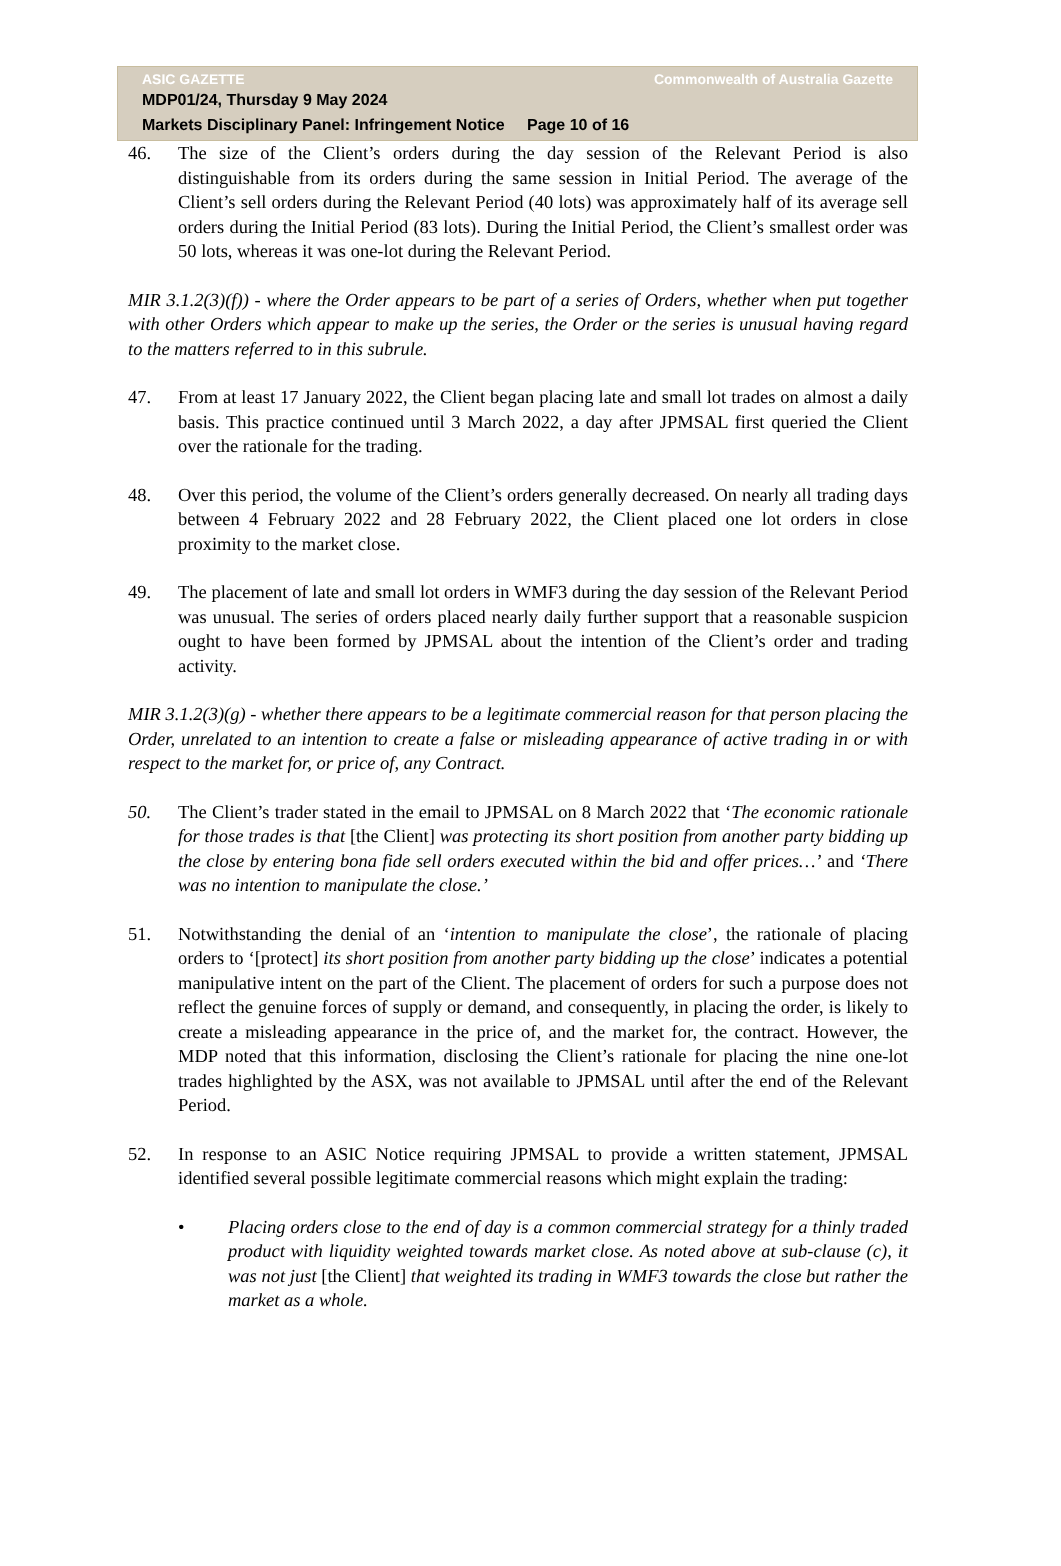ASIC GAZETTE Commonwealth of Australia Gazette
MDP01/24, Thursday 9 May 2024
Markets Disciplinary Panel: Infringement Notice Page 10 of 16
46. The size of the Client’s orders during the day session of the Relevant Period is also distinguishable from its orders during the same session in Initial Period. The average of the Client’s sell orders during the Relevant Period (40 lots) was approximately half of its average sell orders during the Initial Period (83 lots). During the Initial Period, the Client’s smallest order was 50 lots, whereas it was one-lot during the Relevant Period.
MIR 3.1.2(3)(f)) - where the Order appears to be part of a series of Orders, whether when put together with other Orders which appear to make up the series, the Order or the series is unusual having regard to the matters referred to in this subrule.
47. From at least 17 January 2022, the Client began placing late and small lot trades on almost a daily basis. This practice continued until 3 March 2022, a day after JPMSAL first queried the Client over the rationale for the trading.
48. Over this period, the volume of the Client’s orders generally decreased. On nearly all trading days between 4 February 2022 and 28 February 2022, the Client placed one lot orders in close proximity to the market close.
49. The placement of late and small lot orders in WMF3 during the day session of the Relevant Period was unusual. The series of orders placed nearly daily further support that a reasonable suspicion ought to have been formed by JPMSAL about the intention of the Client’s order and trading activity.
MIR 3.1.2(3)(g) - whether there appears to be a legitimate commercial reason for that person placing the Order, unrelated to an intention to create a false or misleading appearance of active trading in or with respect to the market for, or price of, any Contract.
50. The Client’s trader stated in the email to JPMSAL on 8 March 2022 that ‘The economic rationale for those trades is that [the Client] was protecting its short position from another party bidding up the close by entering bona fide sell orders executed within the bid and offer prices…’ and ‘There was no intention to manipulate the close.’
51. Notwithstanding the denial of an ‘intention to manipulate the close’, the rationale of placing orders to ‘[protect] its short position from another party bidding up the close’ indicates a potential manipulative intent on the part of the Client. The placement of orders for such a purpose does not reflect the genuine forces of supply or demand, and consequently, in placing the order, is likely to create a misleading appearance in the price of, and the market for, the contract. However, the MDP noted that this information, disclosing the Client’s rationale for placing the nine one-lot trades highlighted by the ASX, was not available to JPMSAL until after the end of the Relevant Period.
52. In response to an ASIC Notice requiring JPMSAL to provide a written statement, JPMSAL identified several possible legitimate commercial reasons which might explain the trading:
• Placing orders close to the end of day is a common commercial strategy for a thinly traded product with liquidity weighted towards market close. As noted above at sub-clause (c), it was not just [the Client] that weighted its trading in WMF3 towards the close but rather the market as a whole.